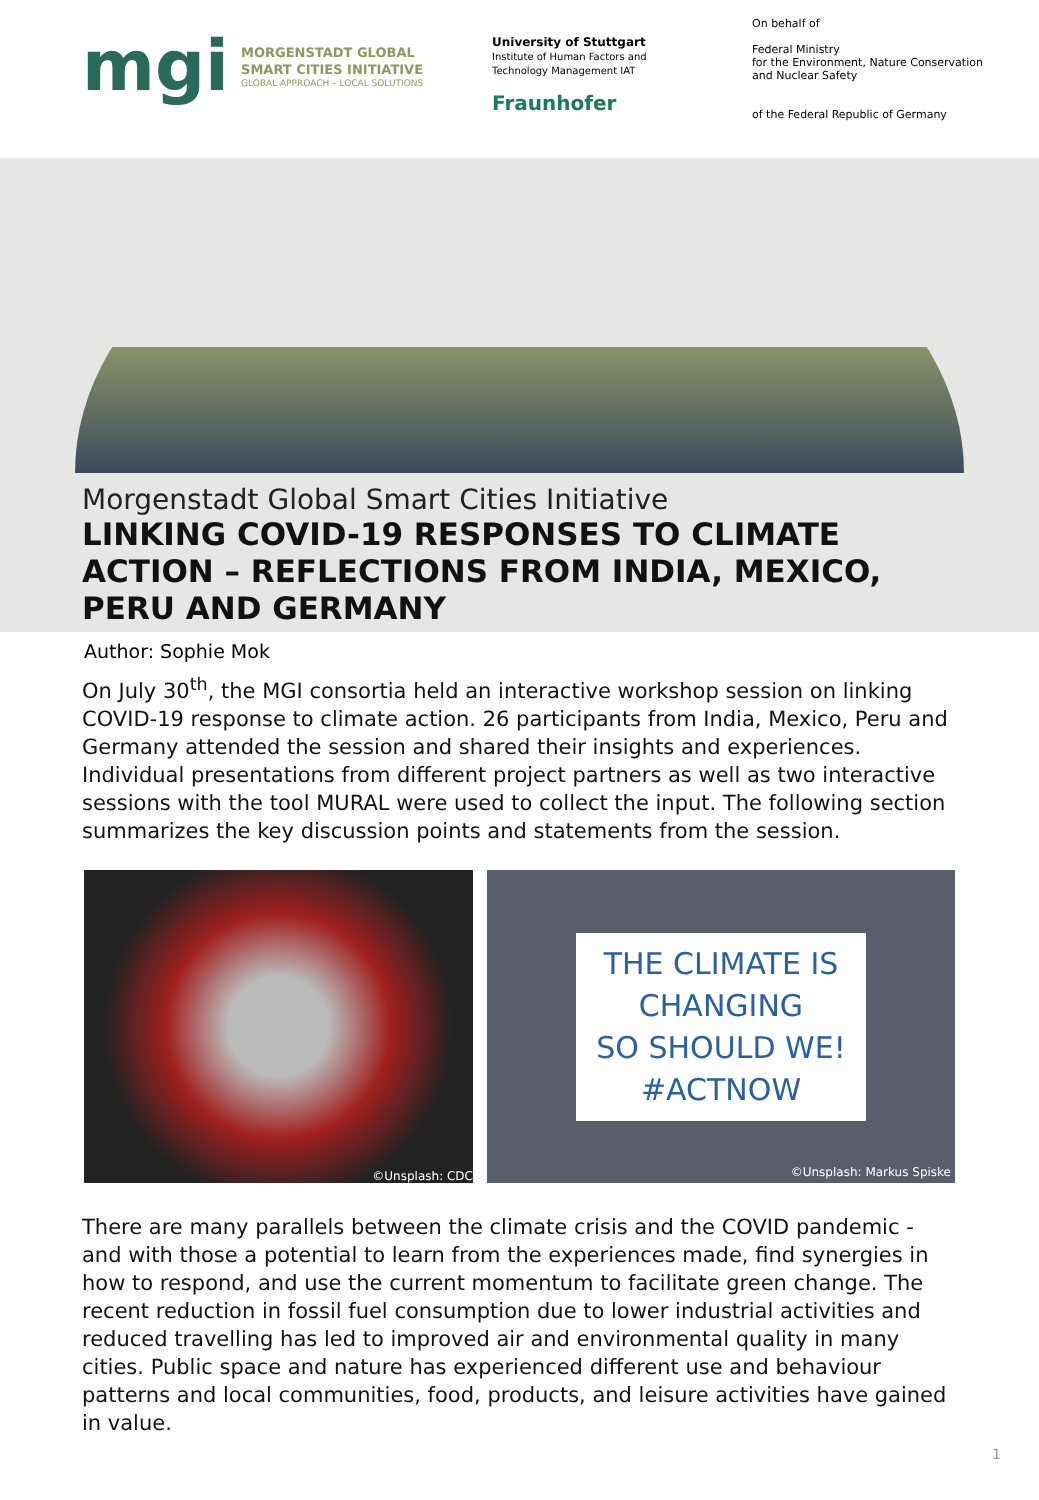mgi
MORGENSTADT GLOBAL
SMART CITIES INITIATIVE
GLOBAL APPROACH – LOCAL SOLUTIONS
University of Stuttgart
Institute of Human Factors and
Technology Management IAT
Fraunhofer
On behalf of
Federal Ministry
for the Environment, Nature Conservation
and Nuclear Safety
of the Federal Republic of Germany
Morgenstadt Global Smart Cities Initiative
LINKING COVID-19 RESPONSES TO CLIMATE ACTION – REFLECTIONS FROM INDIA, MEXICO, PERU AND GERMANY
Author: Sophie Mok
On July 30<sup>th</sup>, the MGI consortia held an interactive workshop session on linking COVID-19 response to climate action. 26 participants from India, Mexico, Peru and Germany attended the session and shared their insights and experiences. Individual presentations from different project partners as well as two interactive sessions with the tool MURAL were used to collect the input. The following section summarizes the key discussion points and statements from the session.
©Unsplash: CDC
THE CLIMATE IS
CHANGING
SO SHOULD WE!
#ACTNOW
©Unsplash: Markus Spiske
There are many parallels between the climate crisis and the COVID pandemic - and with those a potential to learn from the experiences made, find synergies in how to respond, and use the current momentum to facilitate green change. The recent reduction in fossil fuel consumption due to lower industrial activities and reduced travelling has led to improved air and environmental quality in many cities. Public space and nature has experienced different use and behaviour patterns and local communities, food, products, and leisure activities have gained in value.
1